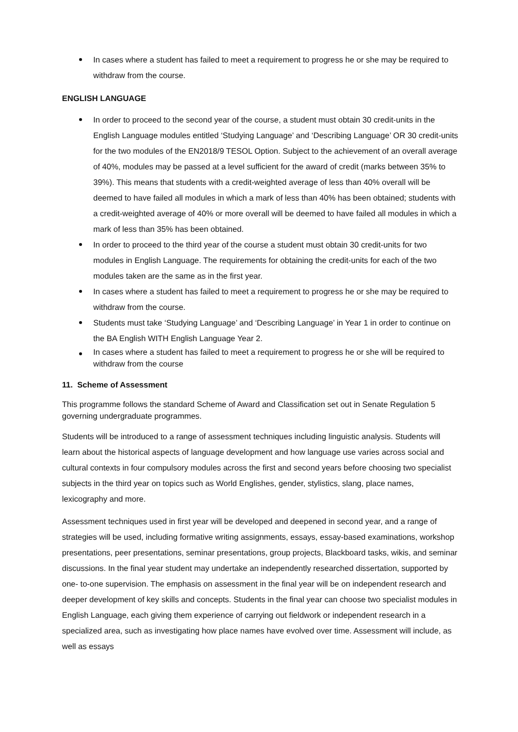In cases where a student has failed to meet a requirement to progress he or she may be required to withdraw from the course.
ENGLISH LANGUAGE
In order to proceed to the second year of the course, a student must obtain 30 credit-units in the English Language modules entitled ‘Studying Language’ and ‘Describing Language’ OR 30 credit-units for the two modules of the EN2018/9 TESOL Option. Subject to the achievement of an overall average of 40%, modules may be passed at a level sufficient for the award of credit (marks between 35% to 39%). This means that students with a credit-weighted average of less than 40% overall will be deemed to have failed all modules in which a mark of less than 40% has been obtained; students with a credit-weighted average of 40% or more overall will be deemed to have failed all modules in which a mark of less than 35% has been obtained.
In order to proceed to the third year of the course a student must obtain 30 credit-units for two modules in English Language. The requirements for obtaining the credit-units for each of the two modules taken are the same as in the first year.
In cases where a student has failed to meet a requirement to progress he or she may be required to withdraw from the course.
Students must take ‘Studying Language’ and ‘Describing Language’ in Year 1 in order to continue on the BA English WITH English Language Year 2.
In cases where a student has failed to meet a requirement to progress he or she will be required to withdraw from the course
11. Scheme of Assessment
This programme follows the standard Scheme of Award and Classification set out in Senate Regulation 5 governing undergraduate programmes.
Students will be introduced to a range of assessment techniques including linguistic analysis. Students will learn about the historical aspects of language development and how language use varies across social and cultural contexts in four compulsory modules across the first and second years before choosing two specialist subjects in the third year on topics such as World Englishes, gender, stylistics, slang, place names, lexicography and more.
Assessment techniques used in first year will be developed and deepened in second year, and a range of strategies will be used, including formative writing assignments, essays, essay-based examinations, workshop presentations, peer presentations, seminar presentations, group projects, Blackboard tasks, wikis, and seminar discussions. In the final year student may undertake an independently researched dissertation, supported by one- to-one supervision. The emphasis on assessment in the final year will be on independent research and deeper development of key skills and concepts. Students in the final year can choose two specialist modules in English Language, each giving them experience of carrying out fieldwork or independent research in a specialized area, such as investigating how place names have evolved over time. Assessment will include, as well as essays